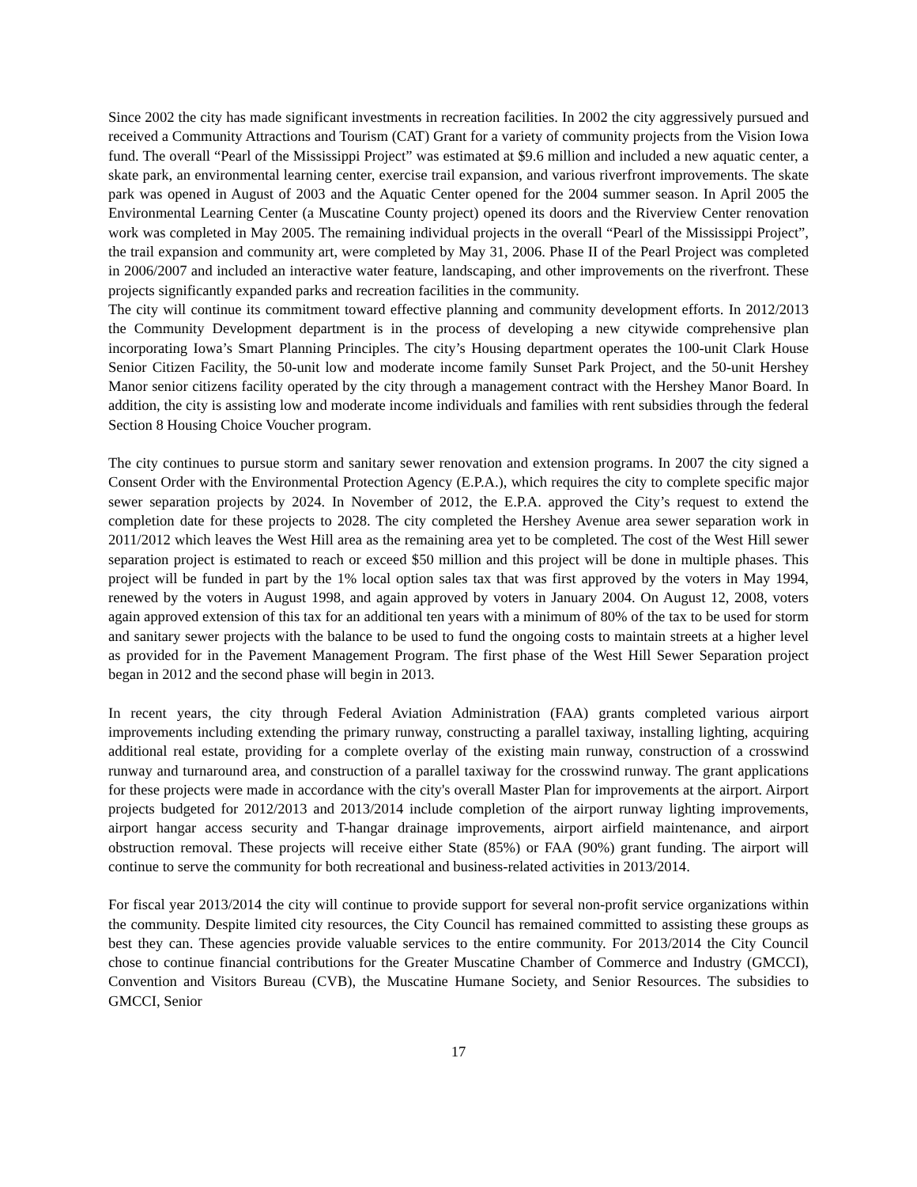Since 2002 the city has made significant investments in recreation facilities. In 2002 the city aggressively pursued and received a Community Attractions and Tourism (CAT) Grant for a variety of community projects from the Vision Iowa fund. The overall “Pearl of the Mississippi Project” was estimated at $9.6 million and included a new aquatic center, a skate park, an environmental learning center, exercise trail expansion, and various riverfront improvements. The skate park was opened in August of 2003 and the Aquatic Center opened for the 2004 summer season. In April 2005 the Environmental Learning Center (a Muscatine County project) opened its doors and the Riverview Center renovation work was completed in May 2005. The remaining individual projects in the overall “Pearl of the Mississippi Project”, the trail expansion and community art, were completed by May 31, 2006. Phase II of the Pearl Project was completed in 2006/2007 and included an interactive water feature, landscaping, and other improvements on the riverfront. These projects significantly expanded parks and recreation facilities in the community.
The city will continue its commitment toward effective planning and community development efforts. In 2012/2013 the Community Development department is in the process of developing a new citywide comprehensive plan incorporating Iowa’s Smart Planning Principles. The city’s Housing department operates the 100-unit Clark House Senior Citizen Facility, the 50-unit low and moderate income family Sunset Park Project, and the 50-unit Hershey Manor senior citizens facility operated by the city through a management contract with the Hershey Manor Board. In addition, the city is assisting low and moderate income individuals and families with rent subsidies through the federal Section 8 Housing Choice Voucher program.
The city continues to pursue storm and sanitary sewer renovation and extension programs. In 2007 the city signed a Consent Order with the Environmental Protection Agency (E.P.A.), which requires the city to complete specific major sewer separation projects by 2024. In November of 2012, the E.P.A. approved the City’s request to extend the completion date for these projects to 2028. The city completed the Hershey Avenue area sewer separation work in 2011/2012 which leaves the West Hill area as the remaining area yet to be completed. The cost of the West Hill sewer separation project is estimated to reach or exceed $50 million and this project will be done in multiple phases. This project will be funded in part by the 1% local option sales tax that was first approved by the voters in May 1994, renewed by the voters in August 1998, and again approved by voters in January 2004. On August 12, 2008, voters again approved extension of this tax for an additional ten years with a minimum of 80% of the tax to be used for storm and sanitary sewer projects with the balance to be used to fund the ongoing costs to maintain streets at a higher level as provided for in the Pavement Management Program. The first phase of the West Hill Sewer Separation project began in 2012 and the second phase will begin in 2013.
In recent years, the city through Federal Aviation Administration (FAA) grants completed various airport improvements including extending the primary runway, constructing a parallel taxiway, installing lighting, acquiring additional real estate, providing for a complete overlay of the existing main runway, construction of a crosswind runway and turnaround area, and construction of a parallel taxiway for the crosswind runway. The grant applications for these projects were made in accordance with the city's overall Master Plan for improvements at the airport. Airport projects budgeted for 2012/2013 and 2013/2014 include completion of the airport runway lighting improvements, airport hangar access security and T-hangar drainage improvements, airport airfield maintenance, and airport obstruction removal. These projects will receive either State (85%) or FAA (90%) grant funding. The airport will continue to serve the community for both recreational and business-related activities in 2013/2014.
For fiscal year 2013/2014 the city will continue to provide support for several non-profit service organizations within the community. Despite limited city resources, the City Council has remained committed to assisting these groups as best they can. These agencies provide valuable services to the entire community. For 2013/2014 the City Council chose to continue financial contributions for the Greater Muscatine Chamber of Commerce and Industry (GMCCI), Convention and Visitors Bureau (CVB), the Muscatine Humane Society, and Senior Resources. The subsidies to GMCCI, Senior
17